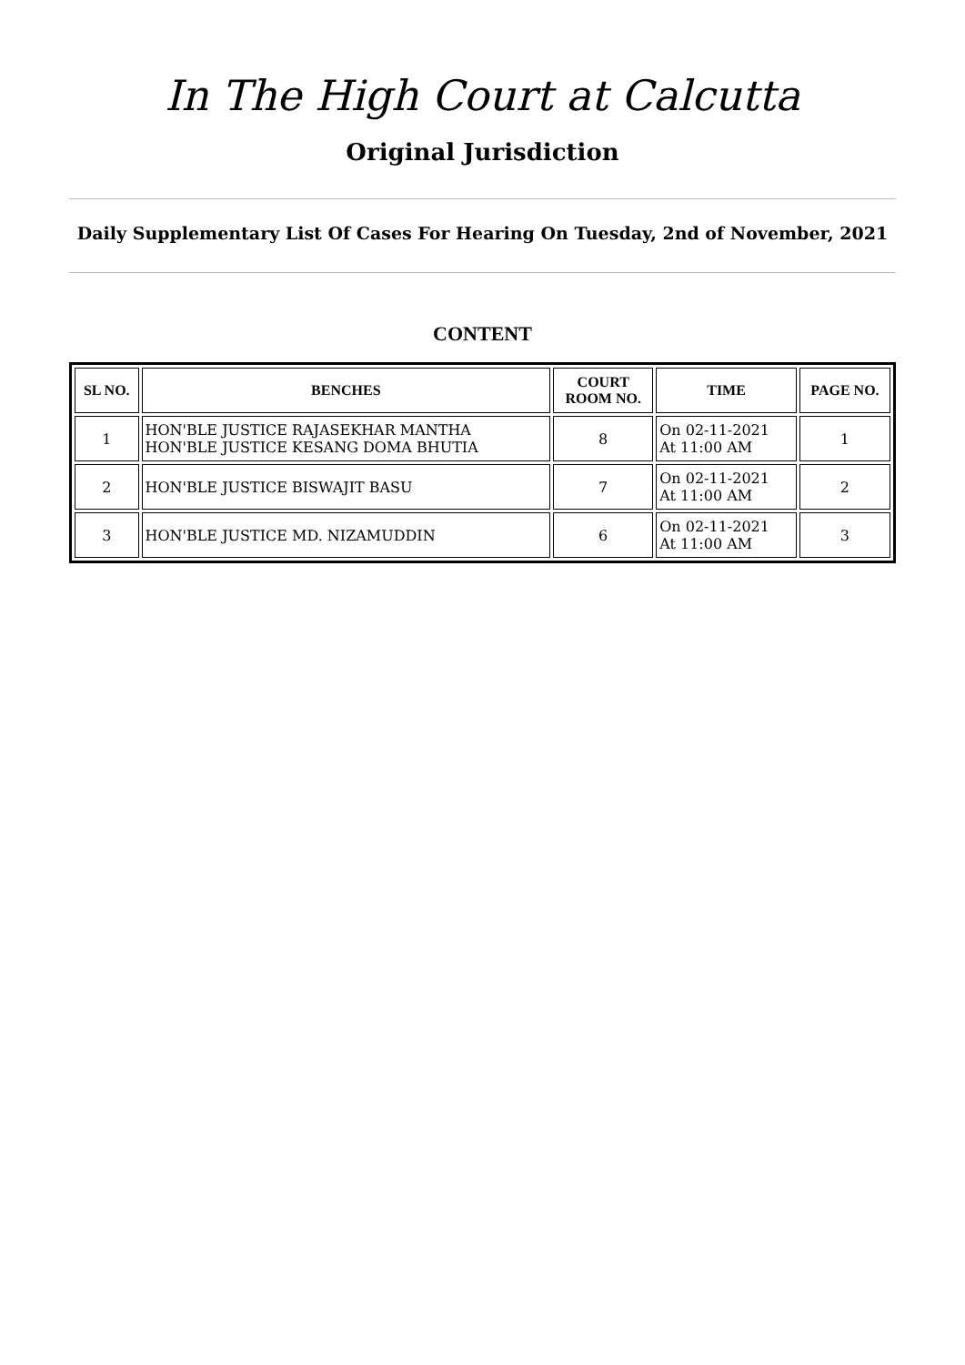In The High Court at Calcutta
Original Jurisdiction
Daily Supplementary List Of Cases For Hearing On Tuesday, 2nd of November, 2021
CONTENT
| SL NO. | BENCHES | COURT ROOM NO. | TIME | PAGE NO. |
| --- | --- | --- | --- | --- |
| 1 | HON'BLE JUSTICE RAJASEKHAR MANTHA HON'BLE JUSTICE KESANG DOMA BHUTIA | 8 | On 02-11-2021 At 11:00 AM | 1 |
| 2 | HON'BLE JUSTICE BISWAJIT BASU | 7 | On 02-11-2021 At 11:00 AM | 2 |
| 3 | HON'BLE JUSTICE MD. NIZAMUDDIN | 6 | On 02-11-2021 At 11:00 AM | 3 |